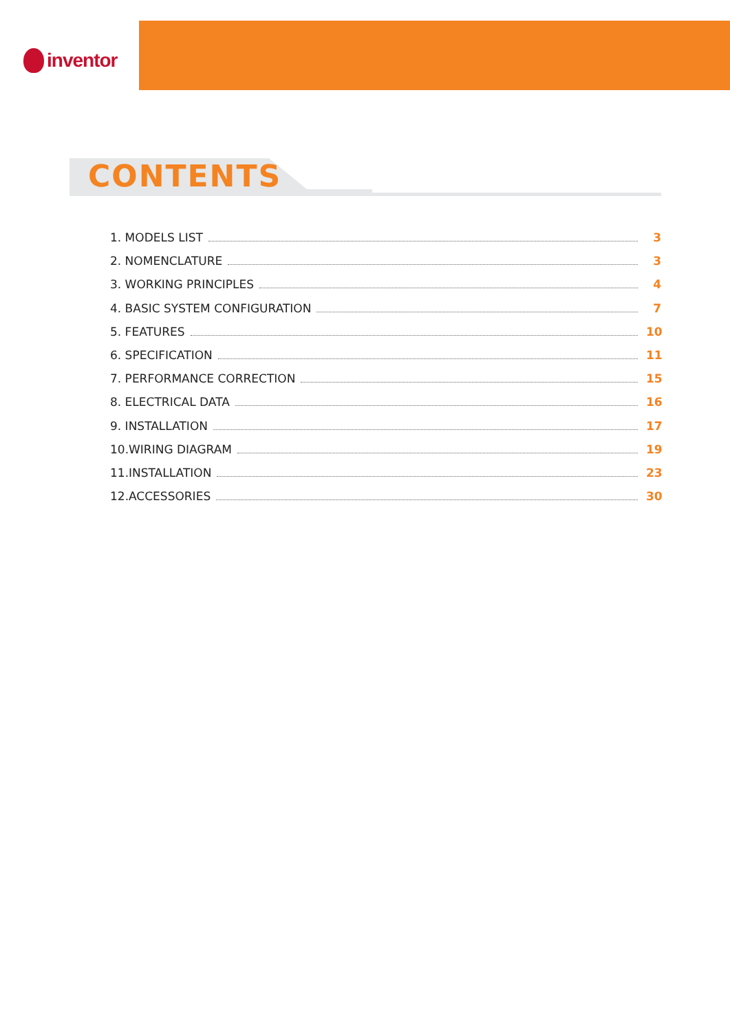inventor
CONTENTS
1. MODELS LIST 3
2. NOMENCLATURE 3
3. WORKING PRINCIPLES 4
4. BASIC SYSTEM CONFIGURATION 7
5. FEATURES 10
6. SPECIFICATION 11
7. PERFORMANCE CORRECTION 15
8. ELECTRICAL DATA 16
9. INSTALLATION 17
10.WIRING DIAGRAM 19
11.INSTALLATION 23
12.ACCESSORIES 30